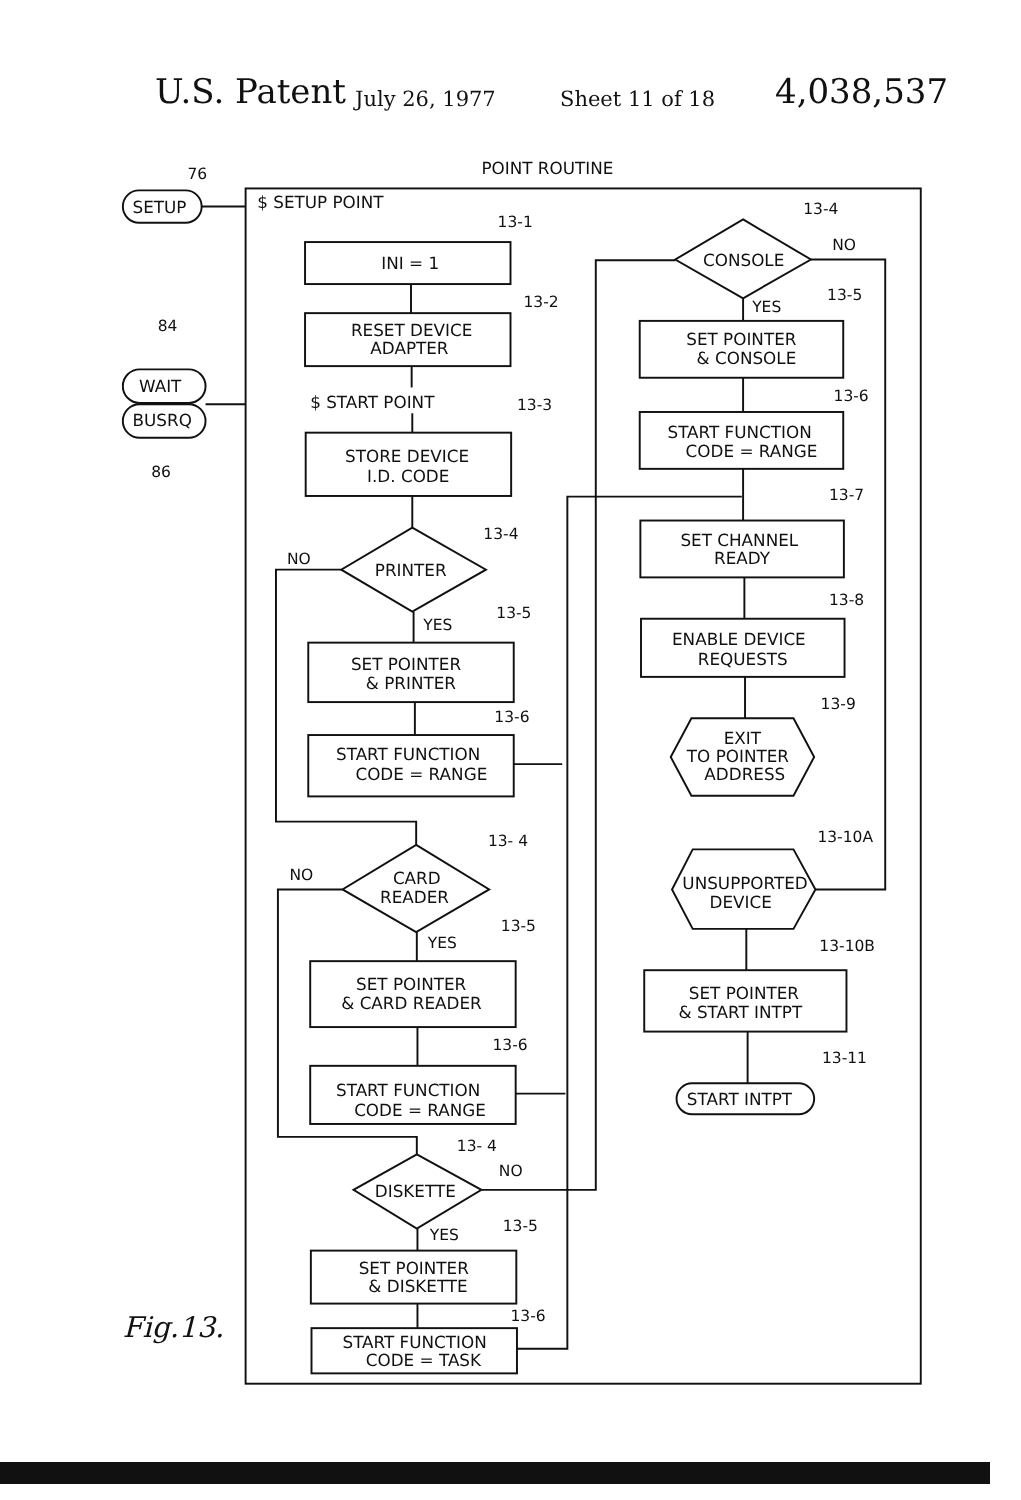U.S. Patent
July 26, 1977
Sheet 11 of 18
4,038,537
POINT ROUTINE
SETUP
76
$ SETUP POINT
WAIT
BUSRQ
84
86
INI = 1
13-1
RESET DEVICE
ADAPTER
13-2
$ START POINT
13-3
STORE DEVICE
I.D. CODE
PRINTER
13-4
NO
YES
SET POINTER
& PRINTER
13-5
START FUNCTION
CODE = RANGE
13-6
CARD
READER
13- 4
NO
YES
SET POINTER
& CARD READER
13-5
START FUNCTION
CODE = RANGE
13-6
DISKETTE
13- 4
NO
YES
SET POINTER
& DISKETTE
13-5
START FUNCTION
CODE = TASK
13-6
Fig.13.
CONSOLE
13-4
NO
YES
SET POINTER
& CONSOLE
13-5
START FUNCTION
CODE = RANGE
13-6
SET CHANNEL
READY
13-7
ENABLE DEVICE
REQUESTS
13-8
EXIT
TO POINTER
ADDRESS
13-9
UNSUPPORTED
DEVICE
13-10A
SET POINTER
& START INTPT
13-10B
START INTPT
13-11